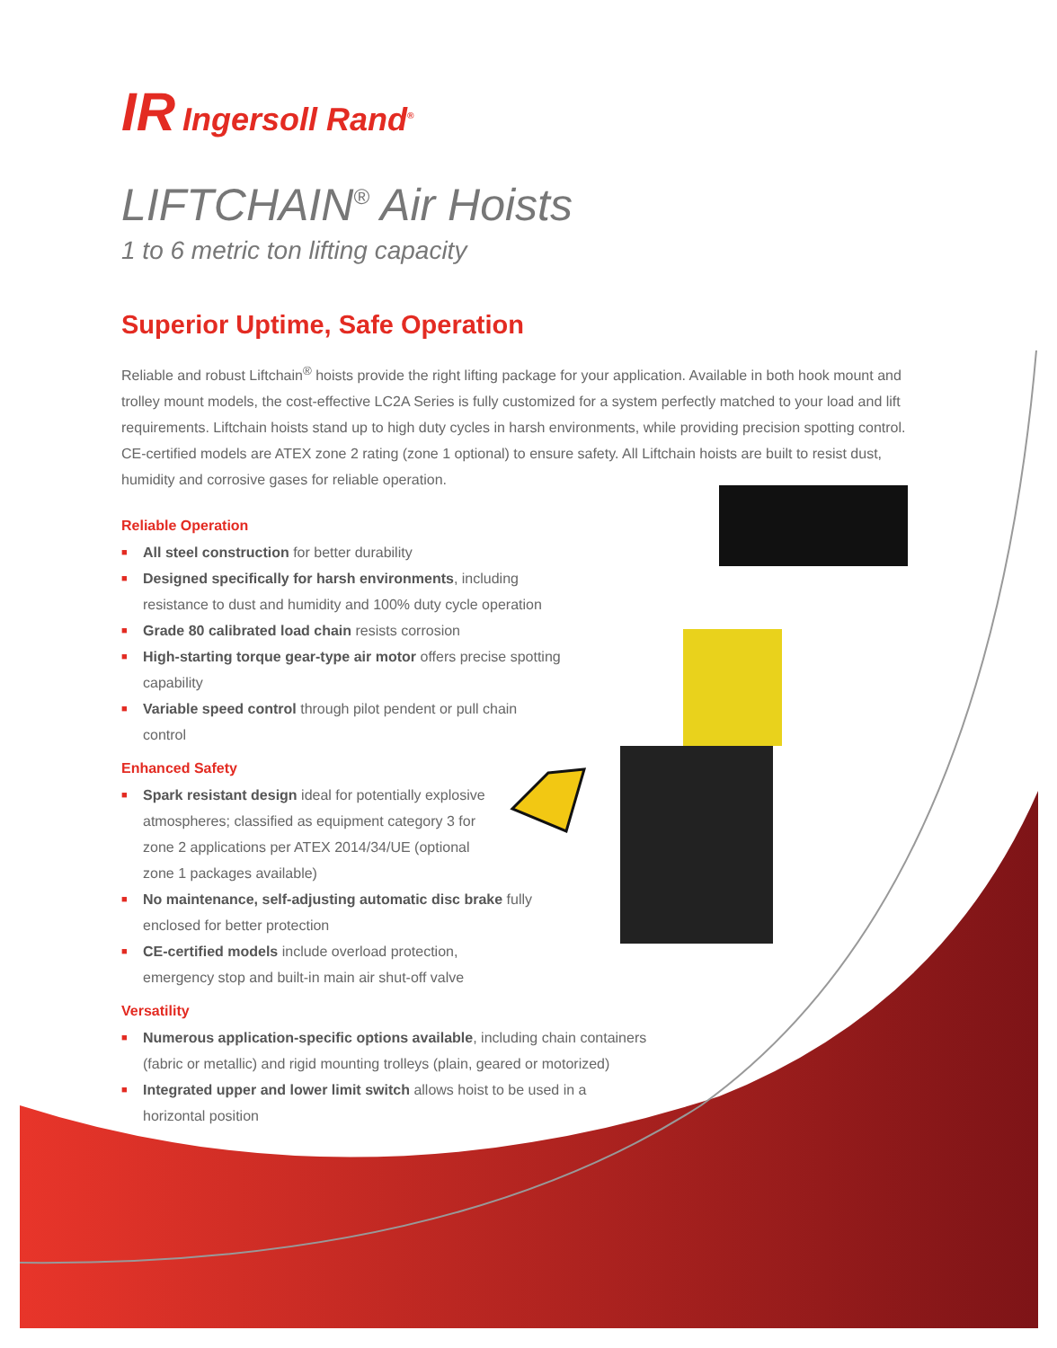IR Ingersoll Rand<sup>®</sup>
LIFTCHAIN<sup>®</sup> Air Hoists
1 to 6 metric ton lifting capacity
Superior Uptime, Safe Operation
Reliable and robust Liftchain<sup>®</sup> hoists provide the right lifting package for your application. Available in both hook mount and trolley mount models, the cost-effective LC2A Series is fully customized for a system perfectly matched to your load and lift requirements. Liftchain hoists stand up to high duty cycles in harsh environments, while providing precision spotting control. CE-certified models are ATEX zone 2 rating (zone 1 optional) to ensure safety. All Liftchain hoists are built to resist dust, humidity and corrosive gases for reliable operation.
Reliable Operation
■ All steel construction for better durability
■ Designed specifically for harsh environments, including resistance to dust and humidity and 100% duty cycle operation
■ Grade 80 calibrated load chain resists corrosion
■ High-starting torque gear-type air motor offers precise spotting capability
■ Variable speed control through pilot pendent or pull chain control
Enhanced Safety
■ Spark resistant design ideal for potentially explosive atmospheres; classified as equipment category 3 for zone 2 applications per ATEX 2014/34/UE (optional zone 1 packages available)
■ No maintenance, self-adjusting automatic disc brake fully enclosed for better protection
■ CE-certified models include overload protection, emergency stop and built-in main air shut-off valve
Versatility
■ Numerous application-specific options available, including chain containers (fabric or metallic) and rigid mounting trolleys (plain, geared or motorized)
■ Integrated upper and lower limit switch allows hoist to be used in a horizontal position